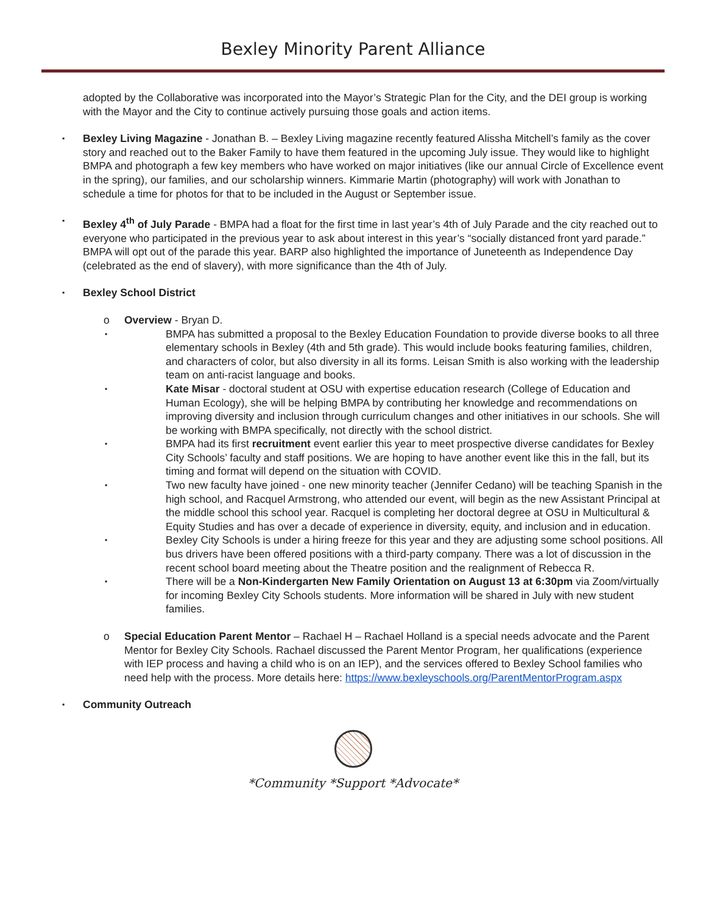Bexley Minority Parent Alliance
adopted by the Collaborative was incorporated into the Mayor’s Strategic Plan for the City, and the DEI group is working with the Mayor and the City to continue actively pursuing those goals and action items.
▪
Bexley Living Magazine - Jonathan B. – Bexley Living magazine recently featured Alissha Mitchell’s family as the cover story and reached out to the Baker Family to have them featured in the upcoming July issue. They would like to highlight BMPA and photograph a few key members who have worked on major initiatives (like our annual Circle of Excellence event in the spring), our families, and our scholarship winners. Kimmarie Martin (photography) will work with Jonathan to schedule a time for photos for that to be included in the August or September issue.
▪
Bexley 4<sup>th</sup> of July Parade - BMPA had a float for the first time in last year’s 4th of July Parade and the city reached out to everyone who participated in the previous year to ask about interest in this year’s “socially distanced front yard parade.” BMPA will opt out of the parade this year. BARP also highlighted the importance of Juneteenth as Independence Day (celebrated as the end of slavery), with more significance than the 4th of July.
▪
Bexley School District
o
Overview - Bryan D.
▪
BMPA has submitted a proposal to the Bexley Education Foundation to provide diverse books to all three elementary schools in Bexley (4th and 5th grade). This would include books featuring families, children, and characters of color, but also diversity in all its forms. Leisan Smith is also working with the leadership team on anti-racist language and books.
▪
Kate Misar - doctoral student at OSU with expertise education research (College of Education and Human Ecology), she will be helping BMPA by contributing her knowledge and recommendations on improving diversity and inclusion through curriculum changes and other initiatives in our schools. She will be working with BMPA specifically, not directly with the school district.
▪
BMPA had its first recruitment event earlier this year to meet prospective diverse candidates for Bexley City Schools’ faculty and staff positions. We are hoping to have another event like this in the fall, but its timing and format will depend on the situation with COVID.
▪
Two new faculty have joined - one new minority teacher (Jennifer Cedano) will be teaching Spanish in the high school, and Racquel Armstrong, who attended our event, will begin as the new Assistant Principal at the middle school this school year. Racquel is completing her doctoral degree at OSU in Multicultural & Equity Studies and has over a decade of experience in diversity, equity, and inclusion and in education.
▪
Bexley City Schools is under a hiring freeze for this year and they are adjusting some school positions. All bus drivers have been offered positions with a third-party company. There was a lot of discussion in the recent school board meeting about the Theatre position and the realignment of Rebecca R.
▪
There will be a Non-Kindergarten New Family Orientation on August 13 at 6:30pm via Zoom/virtually for incoming Bexley City Schools students. More information will be shared in July with new student families.
o
Special Education Parent Mentor – Rachael H – Rachael Holland is a special needs advocate and the Parent Mentor for Bexley City Schools. Rachael discussed the Parent Mentor Program, her qualifications (experience with IEP process and having a child who is on an IEP), and the services offered to Bexley School families who need help with the process. More details here: https://www.bexleyschools.org/ParentMentorProgram.aspx
▪
Community Outreach
*Community *Support *Advocate*